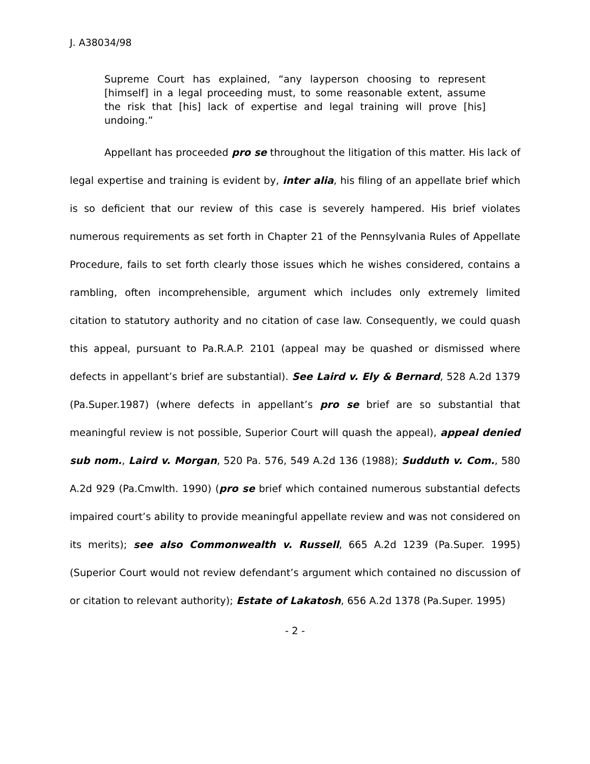J. A38034/98
Supreme Court has explained, “any layperson choosing to represent [himself] in a legal proceeding must, to some reasonable extent, assume the risk that [his] lack of expertise and legal training will prove [his] undoing.”
Appellant has proceeded pro se throughout the litigation of this matter. His lack of legal expertise and training is evident by, inter alia, his filing of an appellate brief which is so deficient that our review of this case is severely hampered. His brief violates numerous requirements as set forth in Chapter 21 of the Pennsylvania Rules of Appellate Procedure, fails to set forth clearly those issues which he wishes considered, contains a rambling, often incomprehensible, argument which includes only extremely limited citation to statutory authority and no citation of case law. Consequently, we could quash this appeal, pursuant to Pa.R.A.P. 2101 (appeal may be quashed or dismissed where defects in appellant’s brief are substantial). See Laird v. Ely & Bernard, 528 A.2d 1379 (Pa.Super.1987) (where defects in appellant’s pro se brief are so substantial that meaningful review is not possible, Superior Court will quash the appeal), appeal denied sub nom., Laird v. Morgan, 520 Pa. 576, 549 A.2d 136 (1988); Sudduth v. Com., 580 A.2d 929 (Pa.Cmwlth. 1990) (pro se brief which contained numerous substantial defects impaired court’s ability to provide meaningful appellate review and was not considered on its merits); see also Commonwealth v. Russell, 665 A.2d 1239 (Pa.Super. 1995) (Superior Court would not review defendant’s argument which contained no discussion of or citation to relevant authority); Estate of Lakatosh, 656 A.2d 1378 (Pa.Super. 1995)
- 2 -